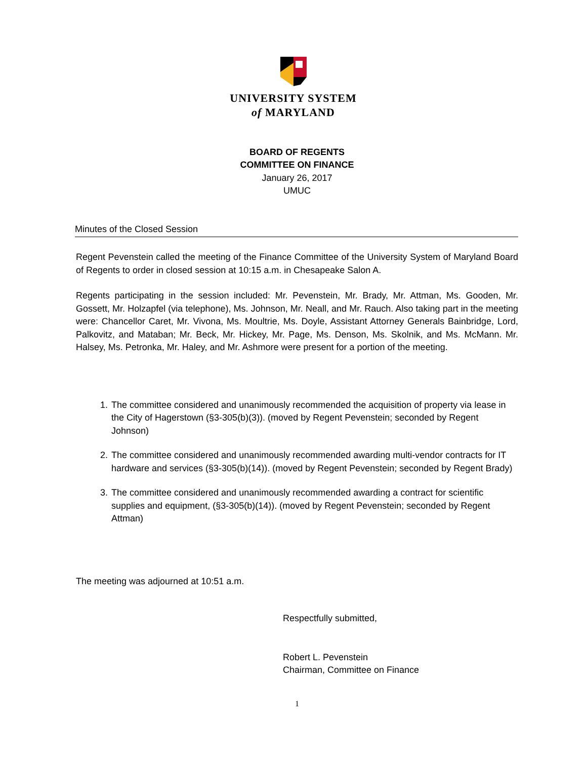UNIVERSITY SYSTEM
of MARYLAND
BOARD OF REGENTS
COMMITTEE ON FINANCE
January 26, 2017
UMUC
Minutes of the Closed Session
Regent Pevenstein called the meeting of the Finance Committee of the University System of Maryland Board of Regents to order in closed session at 10:15 a.m. in Chesapeake Salon A.
Regents participating in the session included: Mr. Pevenstein, Mr. Brady, Mr. Attman, Ms. Gooden, Mr. Gossett, Mr. Holzapfel (via telephone), Ms. Johnson, Mr. Neall, and Mr. Rauch. Also taking part in the meeting were: Chancellor Caret, Mr. Vivona, Ms. Moultrie, Ms. Doyle, Assistant Attorney Generals Bainbridge, Lord, Palkovitz, and Mataban; Mr. Beck, Mr. Hickey, Mr. Page, Ms. Denson, Ms. Skolnik, and Ms. McMann. Mr. Halsey, Ms. Petronka, Mr. Haley, and Mr. Ashmore were present for a portion of the meeting.
1. The committee considered and unanimously recommended the acquisition of property via lease in the City of Hagerstown (§3-305(b)(3)). (moved by Regent Pevenstein; seconded by Regent Johnson)
2. The committee considered and unanimously recommended awarding multi-vendor contracts for IT hardware and services (§3-305(b)(14)). (moved by Regent Pevenstein; seconded by Regent Brady)
3. The committee considered and unanimously recommended awarding a contract for scientific supplies and equipment, (§3-305(b)(14)). (moved by Regent Pevenstein; seconded by Regent Attman)
The meeting was adjourned at 10:51 a.m.
Respectfully submitted,
Robert L. Pevenstein
Chairman, Committee on Finance
1